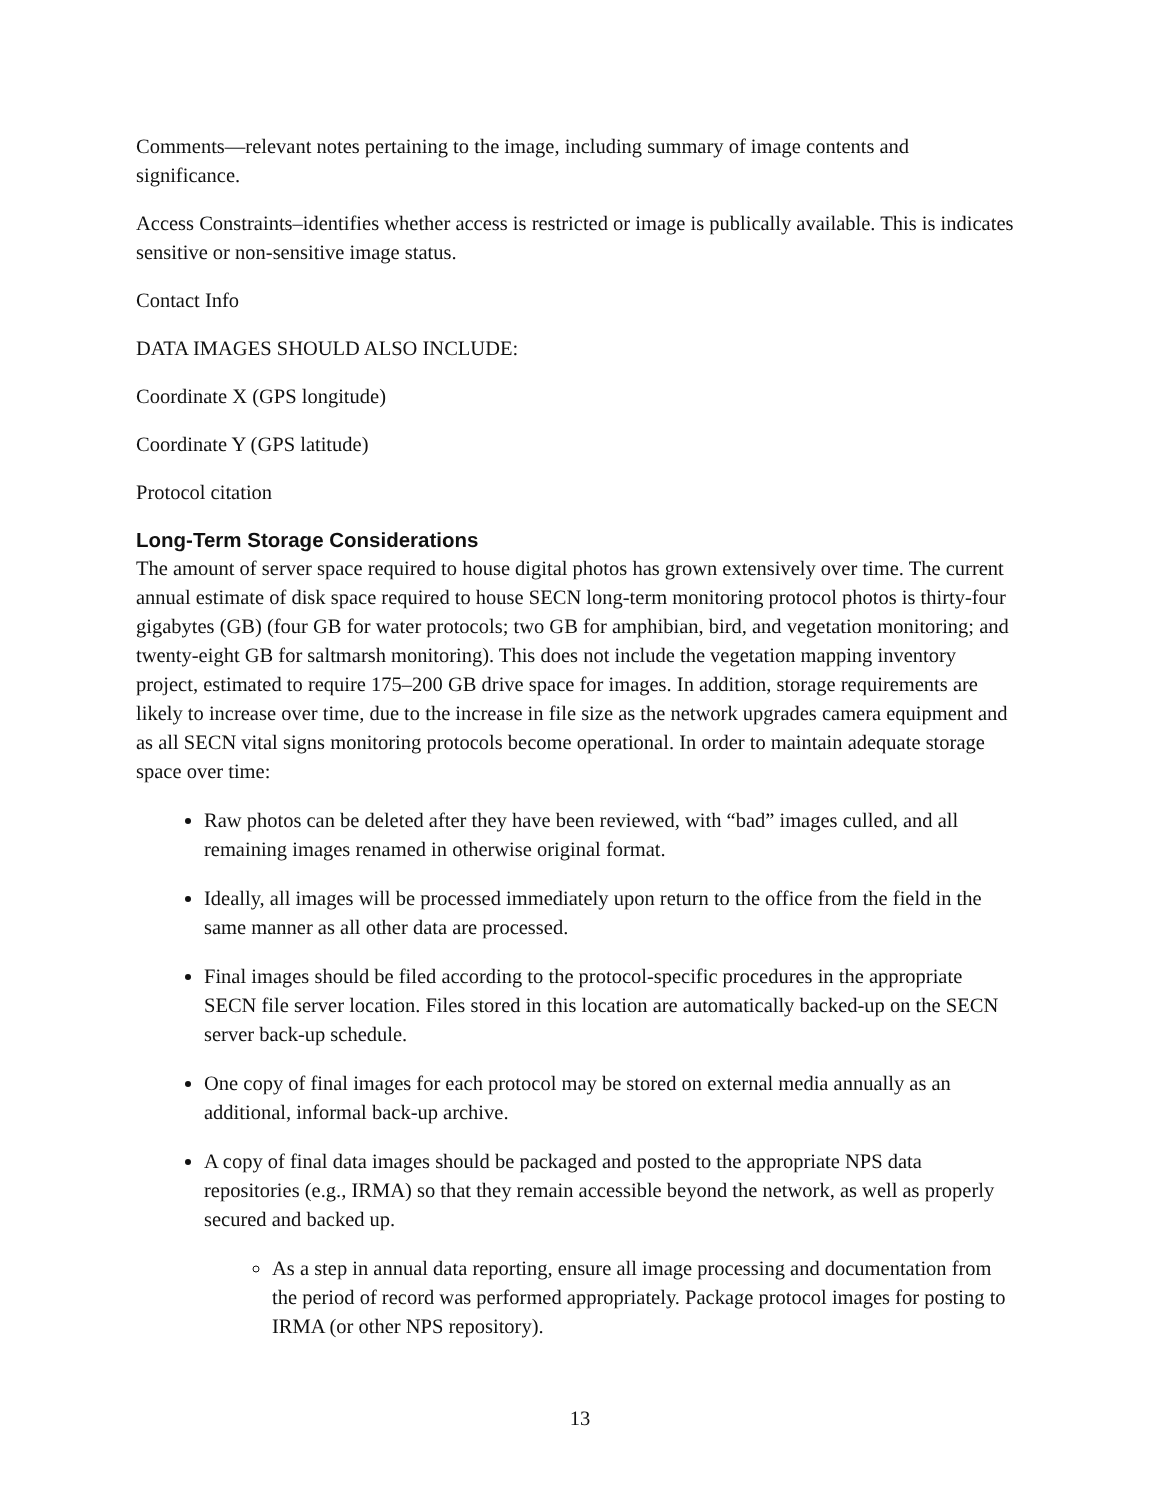Comments—relevant notes pertaining to the image, including summary of image contents and significance.
Access Constraints–identifies whether access is restricted or image is publically available. This is indicates sensitive or non-sensitive image status.
Contact Info
DATA IMAGES SHOULD ALSO INCLUDE:
Coordinate X (GPS longitude)
Coordinate Y (GPS latitude)
Protocol citation
Long-Term Storage Considerations
The amount of server space required to house digital photos has grown extensively over time. The current annual estimate of disk space required to house SECN long-term monitoring protocol photos is thirty-four gigabytes (GB) (four GB for water protocols; two GB for amphibian, bird, and vegetation monitoring; and twenty-eight GB for saltmarsh monitoring). This does not include the vegetation mapping inventory project, estimated to require 175–200 GB drive space for images. In addition, storage requirements are likely to increase over time, due to the increase in file size as the network upgrades camera equipment and as all SECN vital signs monitoring protocols become operational. In order to maintain adequate storage space over time:
Raw photos can be deleted after they have been reviewed, with “bad” images culled, and all remaining images renamed in otherwise original format.
Ideally, all images will be processed immediately upon return to the office from the field in the same manner as all other data are processed.
Final images should be filed according to the protocol-specific procedures in the appropriate SECN file server location. Files stored in this location are automatically backed-up on the SECN server back-up schedule.
One copy of final images for each protocol may be stored on external media annually as an additional, informal back-up archive.
A copy of final data images should be packaged and posted to the appropriate NPS data repositories (e.g., IRMA) so that they remain accessible beyond the network, as well as properly secured and backed up.
As a step in annual data reporting, ensure all image processing and documentation from the period of record was performed appropriately. Package protocol images for posting to IRMA (or other NPS repository).
13